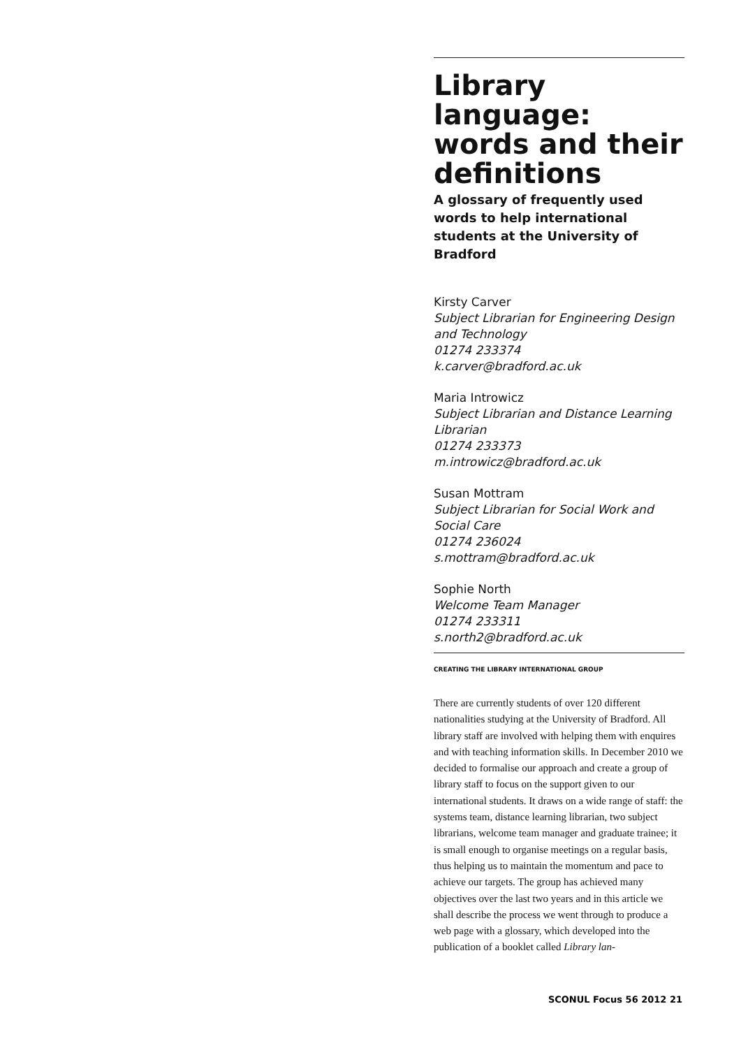Library language: words and their definitions
A glossary of frequently used words to help international students at the University of Bradford
Kirsty Carver
Subject Librarian for Engineering Design and Technology
01274 233374
k.carver@bradford.ac.uk
Maria Introwicz
Subject Librarian and Distance Learning Librarian
01274 233373
m.introwicz@bradford.ac.uk
Susan Mottram
Subject Librarian for Social Work and Social Care
01274 236024
s.mottram@bradford.ac.uk
Sophie North
Welcome Team Manager
01274 233311
s.north2@bradford.ac.uk
CREATING THE LIBRARY INTERNATIONAL GROUP
There are currently students of over 120 different nationalities studying at the University of Bradford. All library staff are involved with helping them with enquires and with teaching information skills. In December 2010 we decided to formalise our approach and create a group of library staff to focus on the support given to our international students. It draws on a wide range of staff: the systems team, distance learning librarian, two subject librarians, welcome team manager and graduate trainee; it is small enough to organise meetings on a regular basis, thus helping us to maintain the momentum and pace to achieve our targets. The group has achieved many objectives over the last two years and in this article we shall describe the process we went through to produce a web page with a glossary, which developed into the publication of a booklet called Library lan-
SCONUL Focus 56 2012 21